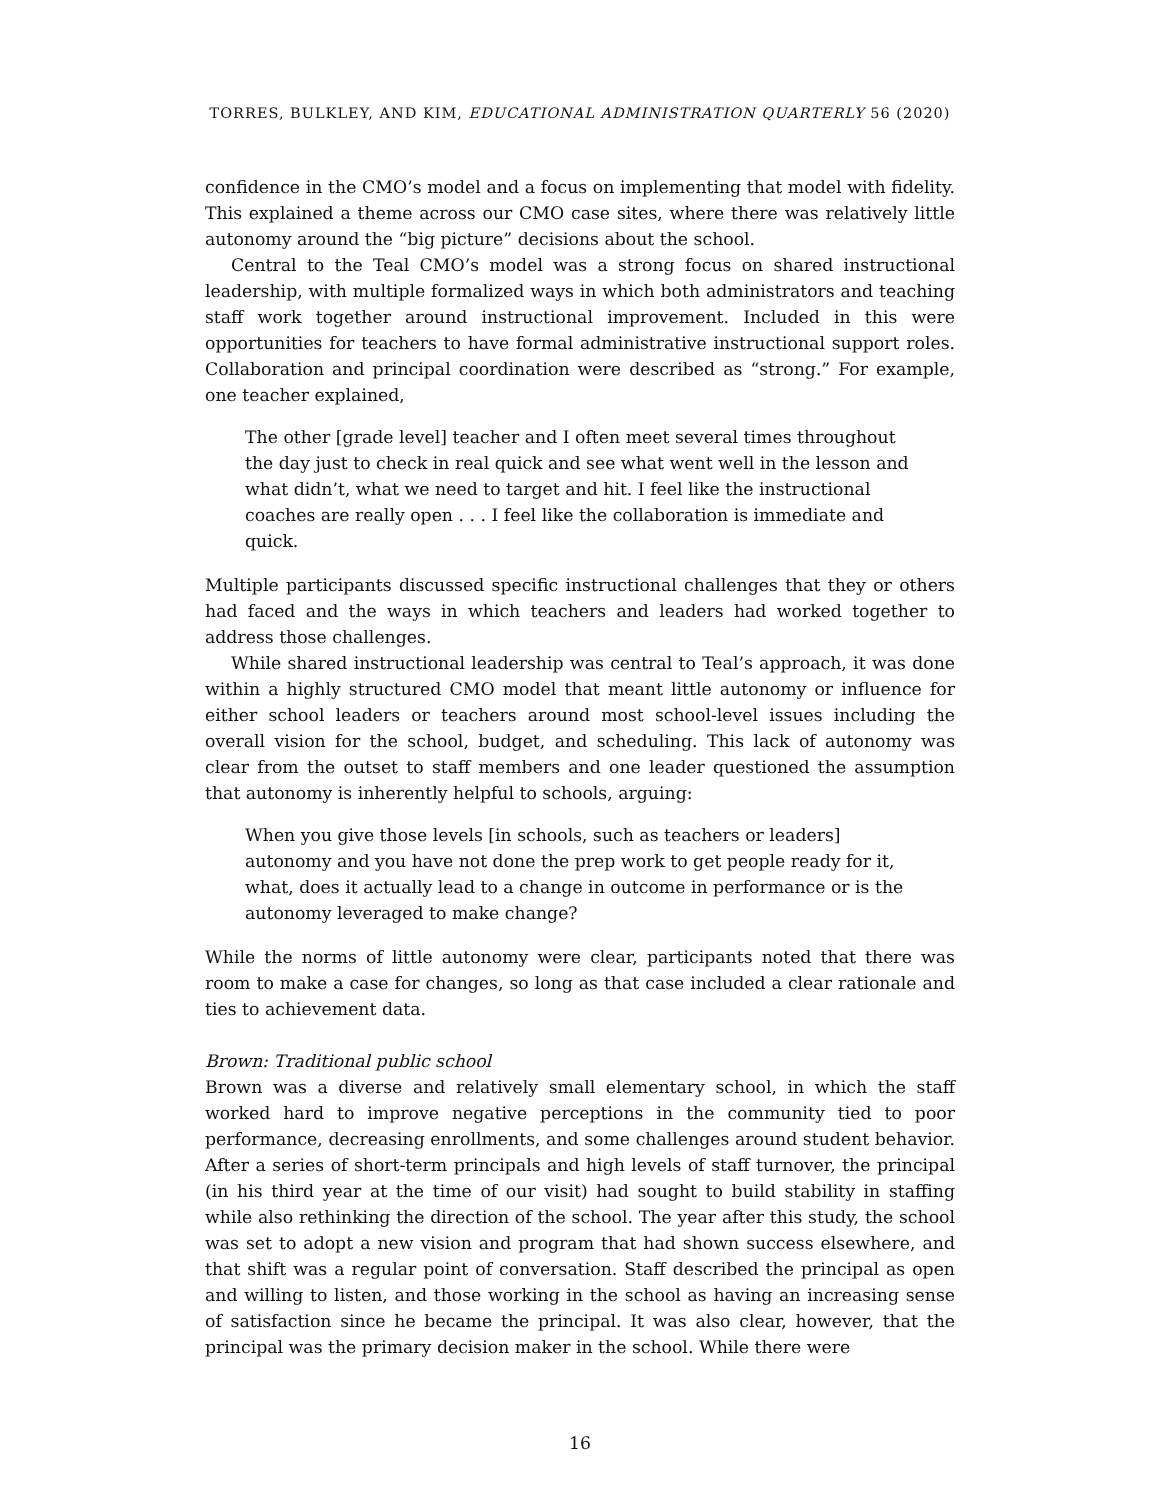TORRES, BULKLEY, AND KIM, EDUCATIONAL ADMINISTRATION QUARTERLY 56 (2020)
confidence in the CMO’s model and a focus on implementing that model with fidelity. This explained a theme across our CMO case sites, where there was relatively little autonomy around the “big picture” decisions about the school.
Central to the Teal CMO’s model was a strong focus on shared instructional leadership, with multiple formalized ways in which both administrators and teaching staff work together around instructional improvement. Included in this were opportunities for teachers to have formal administrative instructional support roles. Collaboration and principal coordination were described as “strong.” For example, one teacher explained,
The other [grade level] teacher and I often meet several times throughout the day just to check in real quick and see what went well in the lesson and what didn’t, what we need to target and hit. I feel like the instructional coaches are really open . . . I feel like the collaboration is immediate and quick.
Multiple participants discussed specific instructional challenges that they or others had faced and the ways in which teachers and leaders had worked together to address those challenges.
While shared instructional leadership was central to Teal’s approach, it was done within a highly structured CMO model that meant little autonomy or influence for either school leaders or teachers around most school-level issues including the overall vision for the school, budget, and scheduling. This lack of autonomy was clear from the outset to staff members and one leader questioned the assumption that autonomy is inherently helpful to schools, arguing:
When you give those levels [in schools, such as teachers or leaders] autonomy and you have not done the prep work to get people ready for it, what, does it actually lead to a change in outcome in performance or is the autonomy leveraged to make change?
While the norms of little autonomy were clear, participants noted that there was room to make a case for changes, so long as that case included a clear rationale and ties to achievement data.
Brown: Traditional public school
Brown was a diverse and relatively small elementary school, in which the staff worked hard to improve negative perceptions in the community tied to poor performance, decreasing enrollments, and some challenges around student behavior. After a series of short-term principals and high levels of staff turnover, the principal (in his third year at the time of our visit) had sought to build stability in staffing while also rethinking the direction of the school. The year after this study, the school was set to adopt a new vision and program that had shown success elsewhere, and that shift was a regular point of conversation. Staff described the principal as open and willing to listen, and those working in the school as having an increasing sense of satisfaction since he became the principal. It was also clear, however, that the principal was the primary decision maker in the school. While there were
16